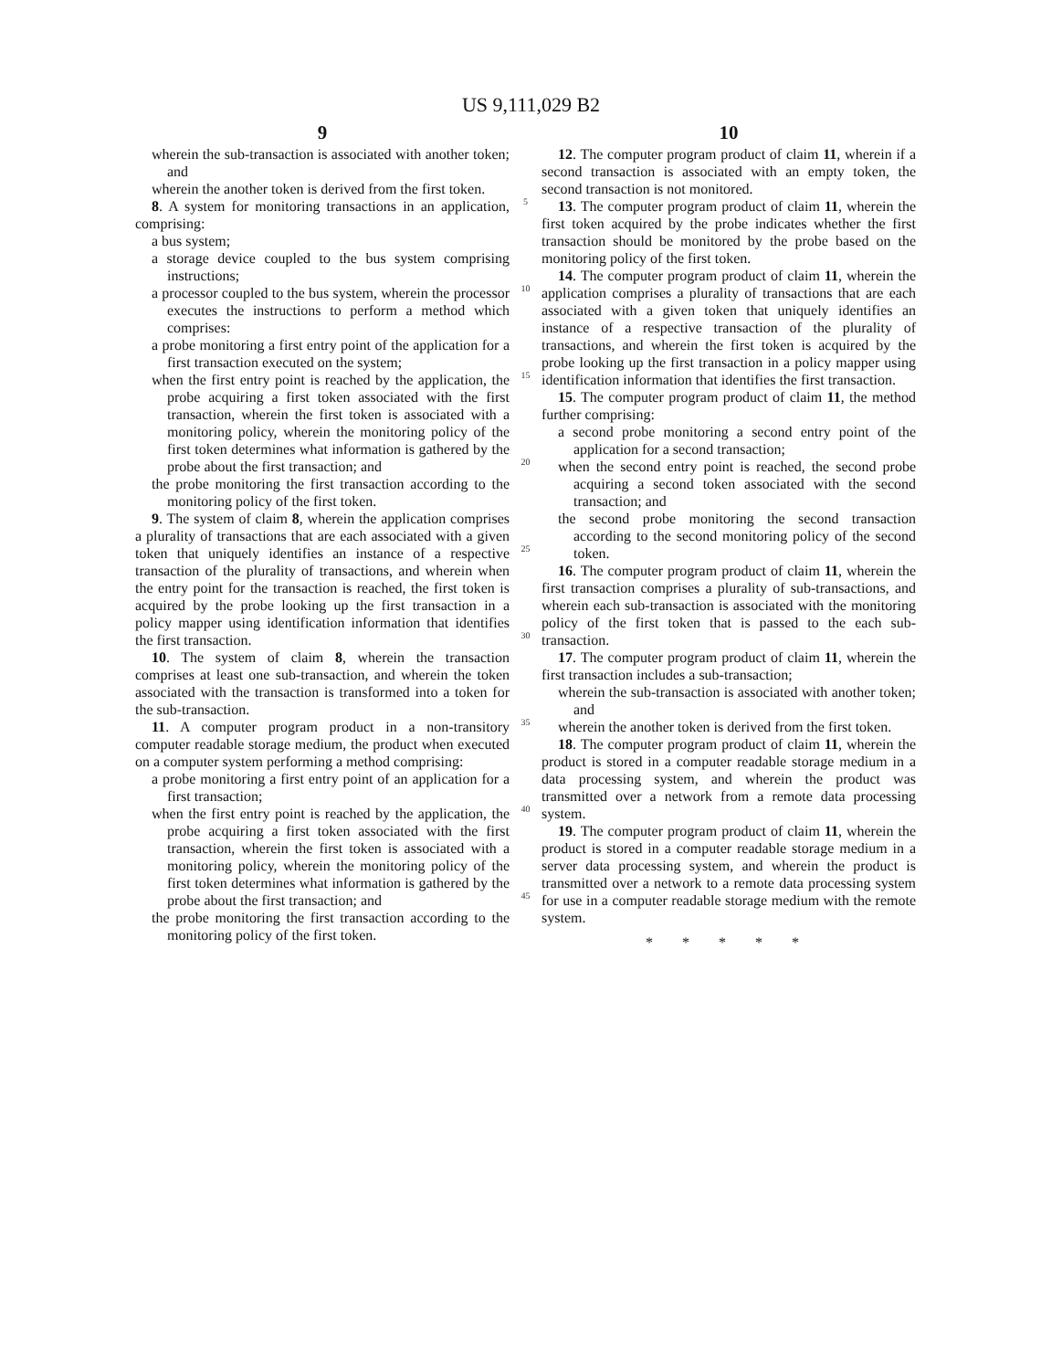US 9,111,029 B2
9
wherein the sub-transaction is associated with another token; and
wherein the another token is derived from the first token.
8. A system for monitoring transactions in an application, comprising:
a bus system;
a storage device coupled to the bus system comprising instructions;
a processor coupled to the bus system, wherein the processor executes the instructions to perform a method which comprises:
a probe monitoring a first entry point of the application for a first transaction executed on the system;
when the first entry point is reached by the application, the probe acquiring a first token associated with the first transaction, wherein the first token is associated with a monitoring policy, wherein the monitoring policy of the first token determines what information is gathered by the probe about the first transaction; and
the probe monitoring the first transaction according to the monitoring policy of the first token.
9. The system of claim 8, wherein the application comprises a plurality of transactions that are each associated with a given token that uniquely identifies an instance of a respective transaction of the plurality of transactions, and wherein when the entry point for the transaction is reached, the first token is acquired by the probe looking up the first transaction in a policy mapper using identification information that identifies the first transaction.
10. The system of claim 8, wherein the transaction comprises at least one sub-transaction, and wherein the token associated with the transaction is transformed into a token for the sub-transaction.
11. A computer program product in a non-transitory computer readable storage medium, the product when executed on a computer system performing a method comprising:
a probe monitoring a first entry point of an application for a first transaction;
when the first entry point is reached by the application, the probe acquiring a first token associated with the first transaction, wherein the first token is associated with a monitoring policy, wherein the monitoring policy of the first token determines what information is gathered by the probe about the first transaction; and
the probe monitoring the first transaction according to the monitoring policy of the first token.
5
10
15
20
25
30
35
40
45
10
12. The computer program product of claim 11, wherein if a second transaction is associated with an empty token, the second transaction is not monitored.
13. The computer program product of claim 11, wherein the first token acquired by the probe indicates whether the first transaction should be monitored by the probe based on the monitoring policy of the first token.
14. The computer program product of claim 11, wherein the application comprises a plurality of transactions that are each associated with a given token that uniquely identifies an instance of a respective transaction of the plurality of transactions, and wherein the first token is acquired by the probe looking up the first transaction in a policy mapper using identification information that identifies the first transaction.
15. The computer program product of claim 11, the method further comprising:
a second probe monitoring a second entry point of the application for a second transaction;
when the second entry point is reached, the second probe acquiring a second token associated with the second transaction; and
the second probe monitoring the second transaction according to the second monitoring policy of the second token.
16. The computer program product of claim 11, wherein the first transaction comprises a plurality of sub-transactions, and wherein each sub-transaction is associated with the monitoring policy of the first token that is passed to the each sub-transaction.
17. The computer program product of claim 11, wherein the first transaction includes a sub-transaction;
wherein the sub-transaction is associated with another token; and
wherein the another token is derived from the first token.
18. The computer program product of claim 11, wherein the product is stored in a computer readable storage medium in a data processing system, and wherein the product was transmitted over a network from a remote data processing system.
19. The computer program product of claim 11, wherein the product is stored in a computer readable storage medium in a server data processing system, and wherein the product is transmitted over a network to a remote data processing system for use in a computer readable storage medium with the remote system.
* * * * *